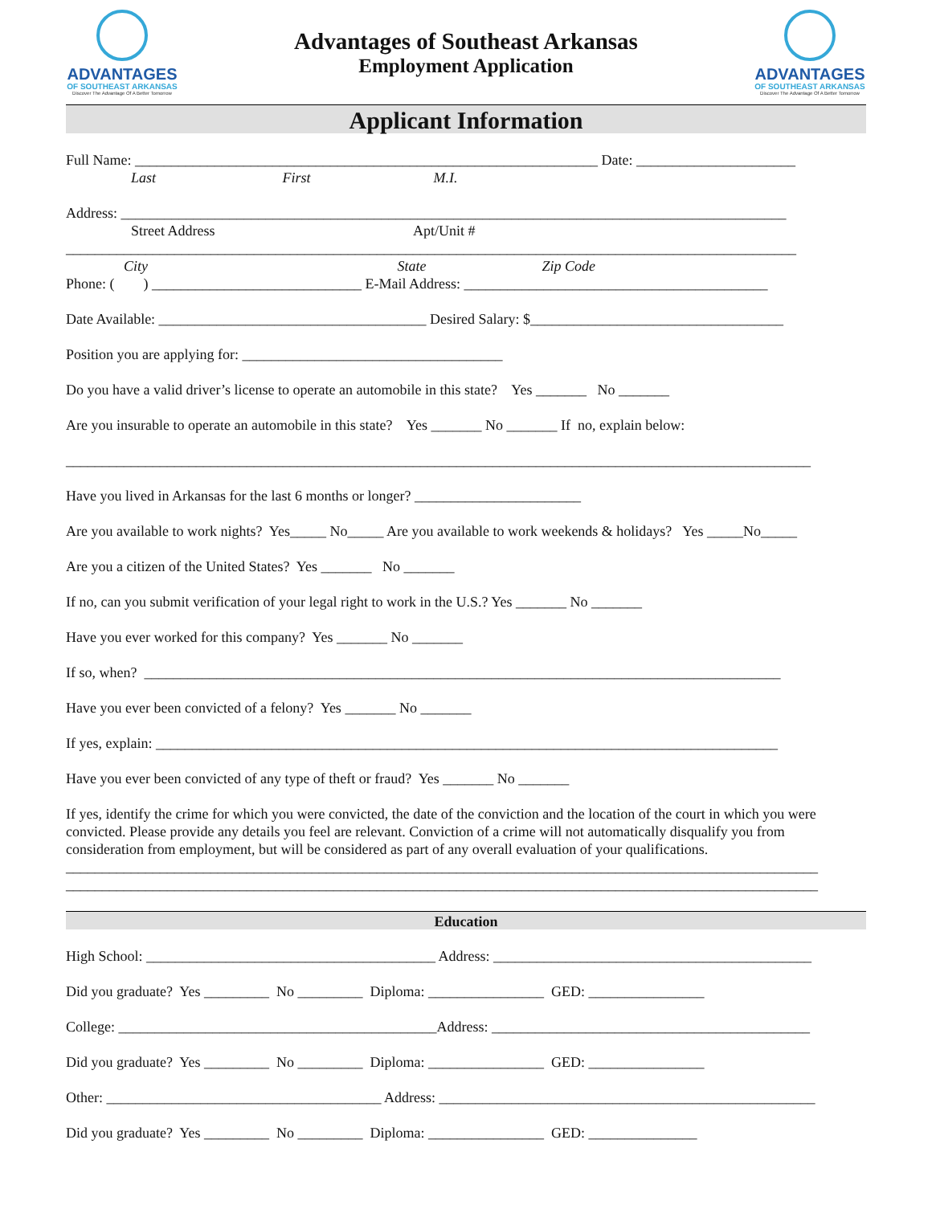ADVANTAGES
OF SOUTHEAST ARKANSAS
Discover The Advantage Of A Better Tomorrow
Advantages of Southeast Arkansas
Employment Application
ADVANTAGES
OF SOUTHEAST ARKANSAS
Discover The Advantage Of A Better Tomorrow
Applicant Information
Full Name: ________________________________________________________________ Date: ______________________
Last First M.I.
Address: ____________________________________________________________________________________________
Street Address Apt/Unit #
_____________________________________________________________________________________________________
City State Zip Code
Phone: ( ) _____________________________ E-Mail Address: __________________________________________
Date Available: _____________________________________ Desired Salary: $___________________________________
Position you are applying for: ____________________________________
Do you have a valid driver’s license to operate an automobile in this state? Yes _______ No _______
Are you insurable to operate an automobile in this state? Yes _______ No _______ If no, explain below:
_______________________________________________________________________________________________________
Have you lived in Arkansas for the last 6 months or longer? _______________________
Are you available to work nights? Yes_____ No_____ Are you available to work weekends & holidays? Yes _____No_____
Are you a citizen of the United States? Yes _______ No _______
If no, can you submit verification of your legal right to work in the U.S.? Yes _______ No _______
Have you ever worked for this company? Yes _______ No _______
If so, when? ________________________________________________________________________________________
Have you ever been convicted of a felony? Yes _______ No _______
If yes, explain: ______________________________________________________________________________________
Have you ever been convicted of any type of theft or fraud? Yes _______ No _______
If yes, identify the crime for which you were convicted, the date of the conviction and the location of the court in which you were convicted. Please provide any details you feel are relevant. Conviction of a crime will not automatically disqualify you from consideration from employment, but will be considered as part of any overall evaluation of your qualifications.
________________________________________________________________________________________________________
________________________________________________________________________________________________________
Education
High School: ________________________________________ Address: ____________________________________________
Did you graduate? Yes _________ No _________ Diploma: ________________ GED: ________________
College: ____________________________________________Address: ____________________________________________
Did you graduate? Yes _________ No _________ Diploma: ________________ GED: ________________
Other: ______________________________________ Address: ____________________________________________________
Did you graduate? Yes _________ No _________ Diploma: ________________ GED: _______________